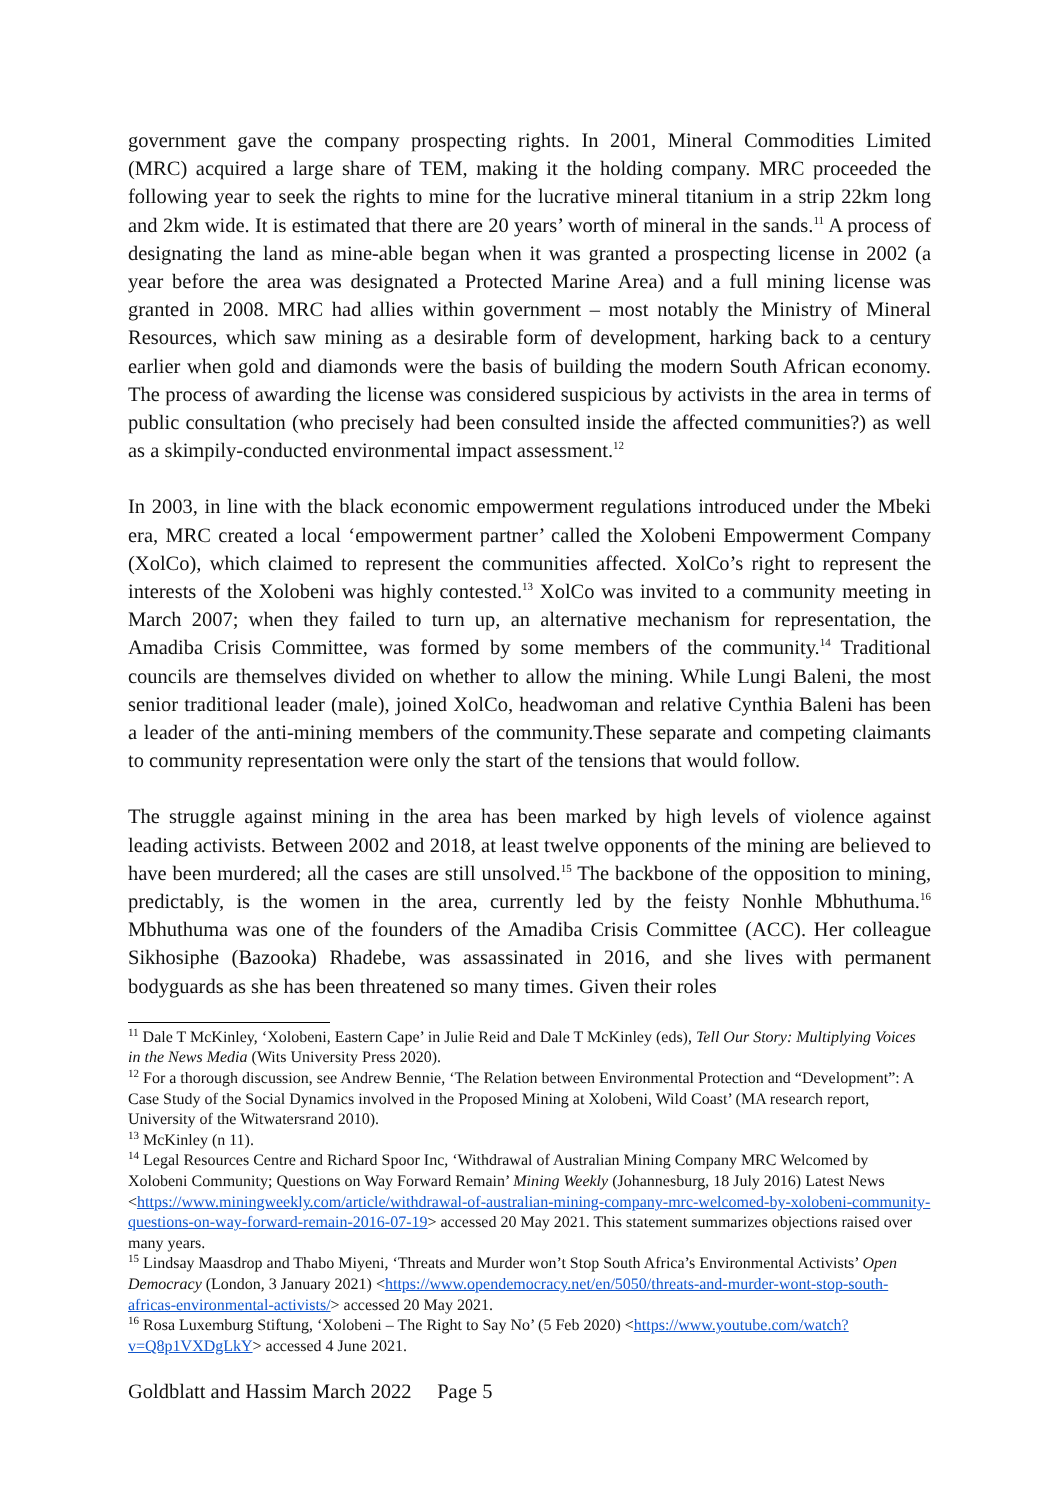government gave the company prospecting rights. In 2001, Mineral Commodities Limited (MRC) acquired a large share of TEM, making it the holding company. MRC proceeded the following year to seek the rights to mine for the lucrative mineral titanium in a strip 22km long and 2km wide. It is estimated that there are 20 years’ worth of mineral in the sands.<sup>11</sup> A process of designating the land as mine-able began when it was granted a prospecting license in 2002 (a year before the area was designated a Protected Marine Area) and a full mining license was granted in 2008. MRC had allies within government – most notably the Ministry of Mineral Resources, which saw mining as a desirable form of development, harking back to a century earlier when gold and diamonds were the basis of building the modern South African economy. The process of awarding the license was considered suspicious by activists in the area in terms of public consultation (who precisely had been consulted inside the affected communities?) as well as a skimpily-conducted environmental impact assessment.<sup>12</sup>
In 2003, in line with the black economic empowerment regulations introduced under the Mbeki era, MRC created a local ‘empowerment partner’ called the Xolobeni Empowerment Company (XolCo), which claimed to represent the communities affected. XolCo’s right to represent the interests of the Xolobeni was highly contested.<sup>13</sup> XolCo was invited to a community meeting in March 2007; when they failed to turn up, an alternative mechanism for representation, the Amadiba Crisis Committee, was formed by some members of the community.<sup>14</sup> Traditional councils are themselves divided on whether to allow the mining. While Lungi Baleni, the most senior traditional leader (male), joined XolCo, headwoman and relative Cynthia Baleni has been a leader of the anti-mining members of the community.These separate and competing claimants to community representation were only the start of the tensions that would follow.
The struggle against mining in the area has been marked by high levels of violence against leading activists. Between 2002 and 2018, at least twelve opponents of the mining are believed to have been murdered; all the cases are still unsolved.<sup>15</sup> The backbone of the opposition to mining, predictably, is the women in the area, currently led by the feisty Nonhle Mbhuthuma.<sup>16</sup> Mbhuthuma was one of the founders of the Amadiba Crisis Committee (ACC). Her colleague Sikhosiphe (Bazooka) Rhadebe, was assassinated in 2016, and she lives with permanent bodyguards as she has been threatened so many times. Given their roles
<sup>11</sup> Dale T McKinley, ‘Xolobeni, Eastern Cape’ in Julie Reid and Dale T McKinley (eds), Tell Our Story: Multiplying Voices in the News Media (Wits University Press 2020).
<sup>12</sup> For a thorough discussion, see Andrew Bennie, ‘The Relation between Environmental Protection and “Development”: A Case Study of the Social Dynamics involved in the Proposed Mining at Xolobeni, Wild Coast’ (MA research report, University of the Witwatersrand 2010).
<sup>13</sup> McKinley (n 11).
<sup>14</sup> Legal Resources Centre and Richard Spoor Inc, ‘Withdrawal of Australian Mining Company MRC Welcomed by Xolobeni Community; Questions on Way Forward Remain’ Mining Weekly (Johannesburg, 18 July 2016) Latest News <https://www.miningweekly.com/article/withdrawal-of-australian-mining-company-mrc-welcomed-by-xolobeni-community-questions-on-way-forward-remain-2016-07-19> accessed 20 May 2021. This statement summarizes objections raised over many years.
<sup>15</sup> Lindsay Maasdrop and Thabo Miyeni, ‘Threats and Murder won’t Stop South Africa’s Environmental Activists’ Open Democracy (London, 3 January 2021) <https://www.opendemocracy.net/en/5050/threats-and-murder-wont-stop-south-africas-environmental-activists/> accessed 20 May 2021.
<sup>16</sup> Rosa Luxemburg Stiftung, ‘Xolobeni – The Right to Say No’ (5 Feb 2020) <https://www.youtube.com/watch?v=Q8p1VXDgLkY> accessed 4 June 2021.
Goldblatt and Hassim March 2022 Page 5